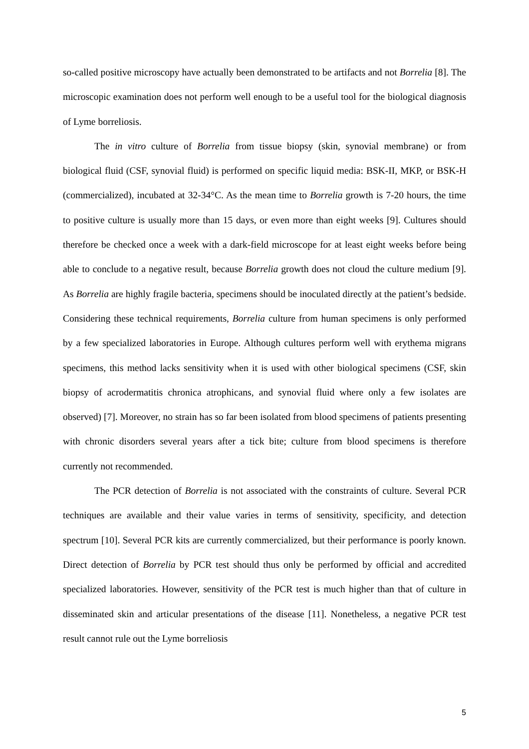so-called positive microscopy have actually been demonstrated to be artifacts and not Borrelia [8]. The microscopic examination does not perform well enough to be a useful tool for the biological diagnosis of Lyme borreliosis.
The in vitro culture of Borrelia from tissue biopsy (skin, synovial membrane) or from biological fluid (CSF, synovial fluid) is performed on specific liquid media: BSK-II, MKP, or BSK-H (commercialized), incubated at 32-34°C. As the mean time to Borrelia growth is 7-20 hours, the time to positive culture is usually more than 15 days, or even more than eight weeks [9]. Cultures should therefore be checked once a week with a dark-field microscope for at least eight weeks before being able to conclude to a negative result, because Borrelia growth does not cloud the culture medium [9]. As Borrelia are highly fragile bacteria, specimens should be inoculated directly at the patient’s bedside. Considering these technical requirements, Borrelia culture from human specimens is only performed by a few specialized laboratories in Europe. Although cultures perform well with erythema migrans specimens, this method lacks sensitivity when it is used with other biological specimens (CSF, skin biopsy of acrodermatitis chronica atrophicans, and synovial fluid where only a few isolates are observed) [7]. Moreover, no strain has so far been isolated from blood specimens of patients presenting with chronic disorders several years after a tick bite; culture from blood specimens is therefore currently not recommended.
The PCR detection of Borrelia is not associated with the constraints of culture. Several PCR techniques are available and their value varies in terms of sensitivity, specificity, and detection spectrum [10]. Several PCR kits are currently commercialized, but their performance is poorly known. Direct detection of Borrelia by PCR test should thus only be performed by official and accredited specialized laboratories. However, sensitivity of the PCR test is much higher than that of culture in disseminated skin and articular presentations of the disease [11]. Nonetheless, a negative PCR test result cannot rule out the Lyme borreliosis
5